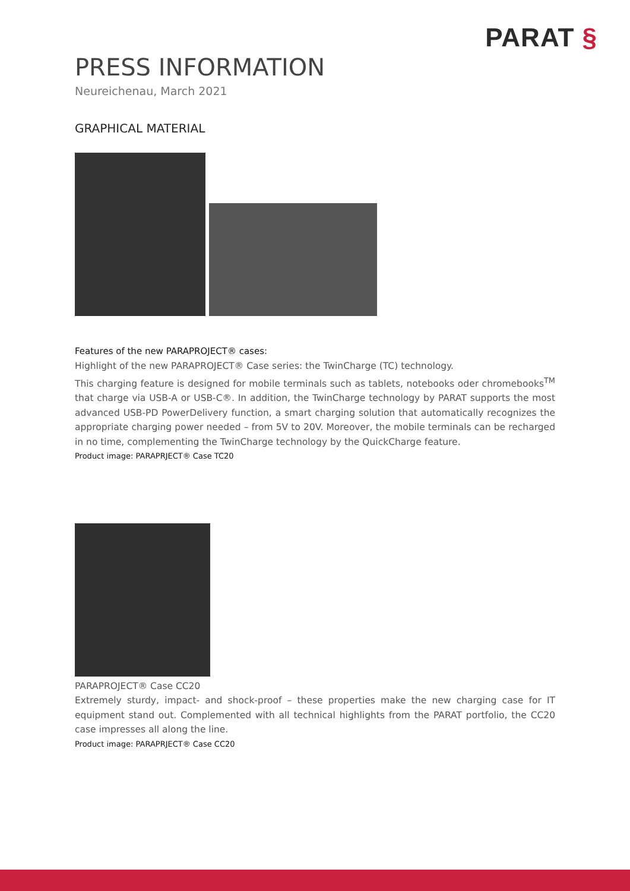PARAT §
PRESS INFORMATION
Neureichenau, March 2021
GRAPHICAL MATERIAL
Features of the new PARAPROJECT® cases:
Highlight of the new PARAPROJECT® Case series: the TwinCharge (TC) technology.
This charging feature is designed for mobile terminals such as tablets, notebooks oder chromebooks<sup>TM</sup> that charge via USB-A or USB-C®. In addition, the TwinCharge technology by PARAT supports the most advanced USB-PD PowerDelivery function, a smart charging solution that automatically recognizes the appropriate charging power needed – from 5V to 20V. Moreover, the mobile terminals can be recharged in no time, complementing the TwinCharge technology by the QuickCharge feature.
Product image: PARAPRJECT® Case TC20
PARAPROJECT® Case CC20
Extremely sturdy, impact- and shock-proof – these properties make the new charging case for IT equipment stand out. Complemented with all technical highlights from the PARAT portfolio, the CC20 case impresses all along the line.
Product image: PARAPRJECT® Case CC20